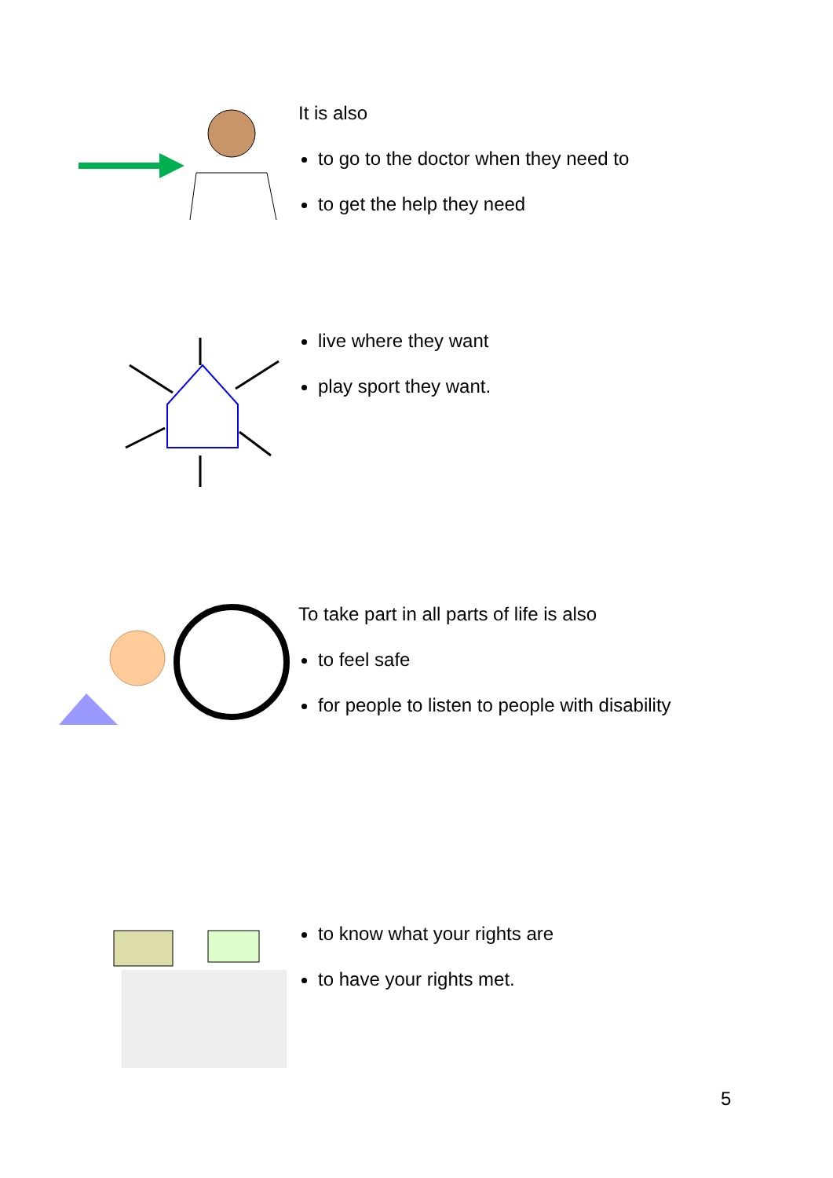It is also
to go to the doctor when they need to
to get the help they need
live where they want
play sport they want.
To take part in all parts of life is also
to feel safe
for people to listen to people with disability
to know what your rights are
to have your rights met.
5